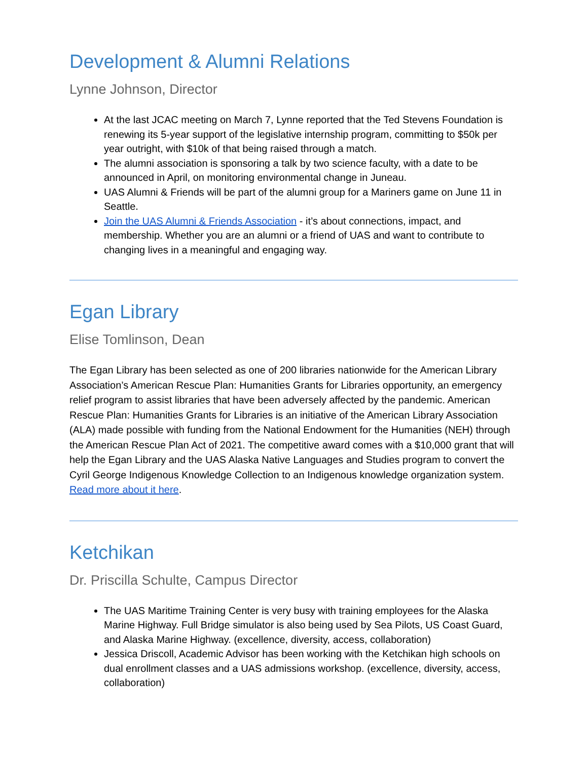Development & Alumni Relations
Lynne Johnson, Director
At the last JCAC meeting on March 7, Lynne reported that the Ted Stevens Foundation is renewing its 5-year support of the legislative internship program, committing to $50k per year outright, with $10k of that being raised through a match.
The alumni association is sponsoring a talk by two science faculty, with a date to be announced in April, on monitoring environmental change in Juneau.
UAS Alumni & Friends will be part of the alumni group for a Mariners game on June 11 in Seattle.
Join the UAS Alumni & Friends Association - it’s about connections, impact, and membership. Whether you are an alumni or a friend of UAS and want to contribute to changing lives in a meaningful and engaging way.
Egan Library
Elise Tomlinson, Dean
The Egan Library has been selected as one of 200 libraries nationwide for the American Library Association’s American Rescue Plan: Humanities Grants for Libraries opportunity, an emergency relief program to assist libraries that have been adversely affected by the pandemic. American Rescue Plan: Humanities Grants for Libraries is an initiative of the American Library Association (ALA) made possible with funding from the National Endowment for the Humanities (NEH) through the American Rescue Plan Act of 2021. The competitive award comes with a $10,000 grant that will help the Egan Library and the UAS Alaska Native Languages and Studies program to convert the Cyril George Indigenous Knowledge Collection to an Indigenous knowledge organization system. Read more about it here.
Ketchikan
Dr. Priscilla Schulte, Campus Director
The UAS Maritime Training Center is very busy with training employees for the Alaska Marine Highway. Full Bridge simulator is also being used by Sea Pilots, US Coast Guard, and Alaska Marine Highway. (excellence, diversity, access, collaboration)
Jessica Driscoll, Academic Advisor has been working with the Ketchikan high schools on dual enrollment classes and a UAS admissions workshop. (excellence, diversity, access, collaboration)